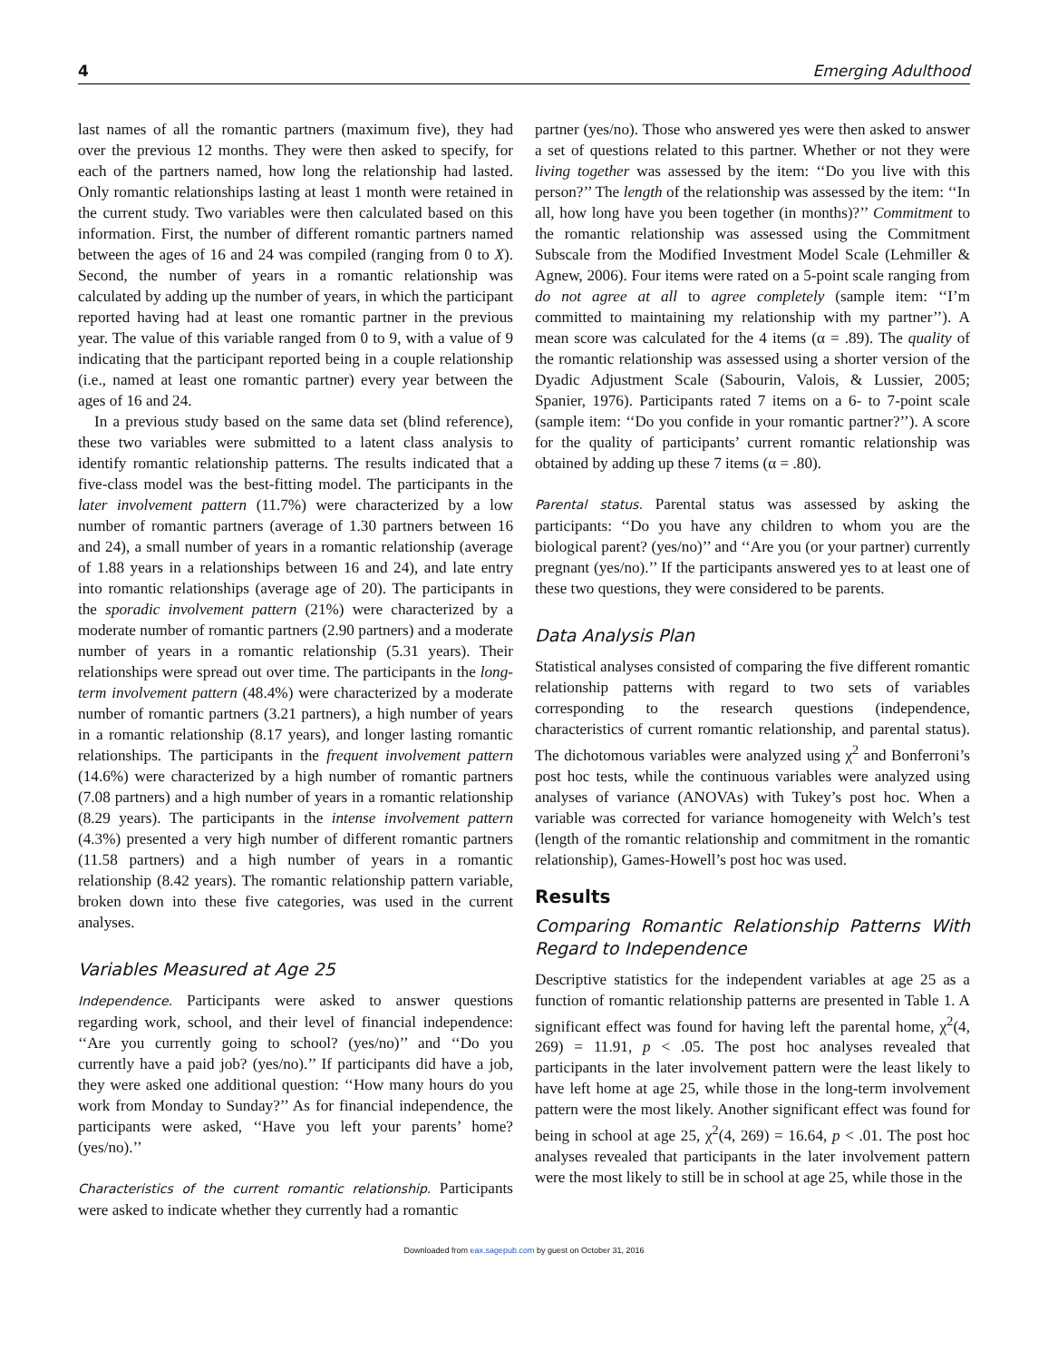4 Emerging Adulthood
last names of all the romantic partners (maximum five), they had over the previous 12 months. They were then asked to specify, for each of the partners named, how long the relationship had lasted. Only romantic relationships lasting at least 1 month were retained in the current study. Two variables were then calculated based on this information. First, the number of different romantic partners named between the ages of 16 and 24 was compiled (ranging from 0 to X). Second, the number of years in a romantic relationship was calculated by adding up the number of years, in which the participant reported having had at least one romantic partner in the previous year. The value of this variable ranged from 0 to 9, with a value of 9 indicating that the participant reported being in a couple relationship (i.e., named at least one romantic partner) every year between the ages of 16 and 24.
In a previous study based on the same data set (blind reference), these two variables were submitted to a latent class analysis to identify romantic relationship patterns. The results indicated that a five-class model was the best-fitting model. The participants in the later involvement pattern (11.7%) were characterized by a low number of romantic partners (average of 1.30 partners between 16 and 24), a small number of years in a romantic relationship (average of 1.88 years in a relationships between 16 and 24), and late entry into romantic relationships (average age of 20). The participants in the sporadic involvement pattern (21%) were characterized by a moderate number of romantic partners (2.90 partners) and a moderate number of years in a romantic relationship (5.31 years). Their relationships were spread out over time. The participants in the long-term involvement pattern (48.4%) were characterized by a moderate number of romantic partners (3.21 partners), a high number of years in a romantic relationship (8.17 years), and longer lasting romantic relationships. The participants in the frequent involvement pattern (14.6%) were characterized by a high number of romantic partners (7.08 partners) and a high number of years in a romantic relationship (8.29 years). The participants in the intense involvement pattern (4.3%) presented a very high number of different romantic partners (11.58 partners) and a high number of years in a romantic relationship (8.42 years). The romantic relationship pattern variable, broken down into these five categories, was used in the current analyses.
Variables Measured at Age 25
Independence. Participants were asked to answer questions regarding work, school, and their level of financial independence: ‘‘Are you currently going to school? (yes/no)’’ and ‘‘Do you currently have a paid job? (yes/no).’’ If participants did have a job, they were asked one additional question: ‘‘How many hours do you work from Monday to Sunday?’’ As for financial independence, the participants were asked, ‘‘Have you left your parents’ home? (yes/no).’’
Characteristics of the current romantic relationship. Participants were asked to indicate whether they currently had a romantic
partner (yes/no). Those who answered yes were then asked to answer a set of questions related to this partner. Whether or not they were living together was assessed by the item: ‘‘Do you live with this person?’’ The length of the relationship was assessed by the item: ‘‘In all, how long have you been together (in months)?’’ Commitment to the romantic relationship was assessed using the Commitment Subscale from the Modified Investment Model Scale (Lehmiller & Agnew, 2006). Four items were rated on a 5-point scale ranging from do not agree at all to agree completely (sample item: ‘‘I’m committed to maintaining my relationship with my partner’’). A mean score was calculated for the 4 items (α = .89). The quality of the romantic relationship was assessed using a shorter version of the Dyadic Adjustment Scale (Sabourin, Valois, & Lussier, 2005; Spanier, 1976). Participants rated 7 items on a 6- to 7-point scale (sample item: ‘‘Do you confide in your romantic partner?’’). A score for the quality of participants’ current romantic relationship was obtained by adding up these 7 items (α = .80).
Parental status. Parental status was assessed by asking the participants: ‘‘Do you have any children to whom you are the biological parent? (yes/no)’’ and ‘‘Are you (or your partner) currently pregnant (yes/no).’’ If the participants answered yes to at least one of these two questions, they were considered to be parents.
Data Analysis Plan
Statistical analyses consisted of comparing the five different romantic relationship patterns with regard to two sets of variables corresponding to the research questions (independence, characteristics of current romantic relationship, and parental status). The dichotomous variables were analyzed using χ<sup>2</sup> and Bonferroni’s post hoc tests, while the continuous variables were analyzed using analyses of variance (ANOVAs) with Tukey’s post hoc. When a variable was corrected for variance homogeneity with Welch’s test (length of the romantic relationship and commitment in the romantic relationship), Games-Howell’s post hoc was used.
Results
Comparing Romantic Relationship Patterns With Regard to Independence
Descriptive statistics for the independent variables at age 25 as a function of romantic relationship patterns are presented in Table 1. A significant effect was found for having left the parental home, χ<sup>2</sup>(4, 269) = 11.91, p < .05. The post hoc analyses revealed that participants in the later involvement pattern were the least likely to have left home at age 25, while those in the long-term involvement pattern were the most likely. Another significant effect was found for being in school at age 25, χ<sup>2</sup>(4, 269) = 16.64, p < .01. The post hoc analyses revealed that participants in the later involvement pattern were the most likely to still be in school at age 25, while those in the
Downloaded from eax.sagepub.com by guest on October 31, 2016